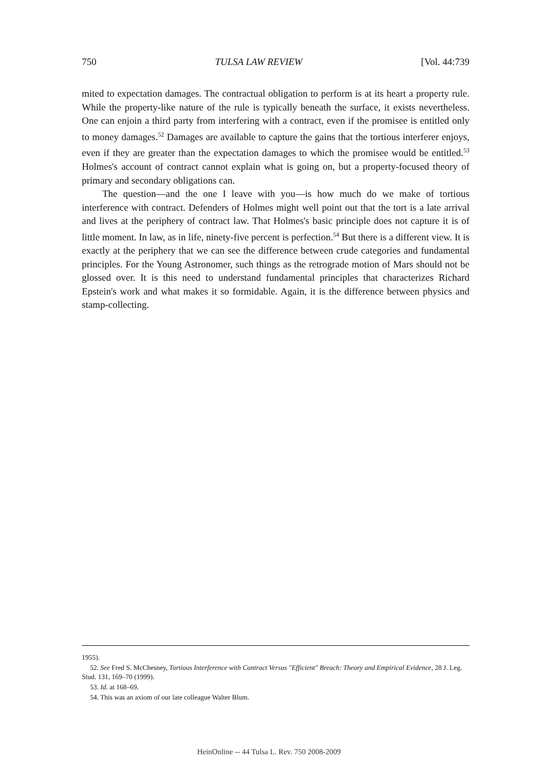750 TULSA LAW REVIEW [Vol. 44:739
mited to expectation damages. The contractual obligation to perform is at its heart a property rule. While the property-like nature of the rule is typically beneath the surface, it exists nevertheless. One can enjoin a third party from interfering with a contract, even if the promisee is entitled only to money damages.<sup>52</sup> Damages are available to capture the gains that the tortious interferer enjoys, even if they are greater than the expectation damages to which the promisee would be entitled.<sup>53</sup> Holmes's account of contract cannot explain what is going on, but a property-focused theory of primary and secondary obligations can.
The question—and the one I leave with you—is how much do we make of tortious interference with contract. Defenders of Holmes might well point out that the tort is a late arrival and lives at the periphery of contract law. That Holmes's basic principle does not capture it is of little moment. In law, as in life, ninety-five percent is perfection.<sup>54</sup> But there is a different view. It is exactly at the periphery that we can see the difference between crude categories and fundamental principles. For the Young Astronomer, such things as the retrograde motion of Mars should not be glossed over. It is this need to understand fundamental principles that characterizes Richard Epstein's work and what makes it so formidable. Again, it is the difference between physics and stamp-collecting.
1955).
52. See Fred S. McChesney, Tortious Interference with Contract Versus "Efficient" Breach: Theory and Empirical Evidence, 28 J. Leg. Stud. 131, 169–70 (1999).
53. Id. at 168–69.
54. This was an axiom of our late colleague Walter Blum.
HeinOnline -- 44 Tulsa L. Rev. 750 2008-2009